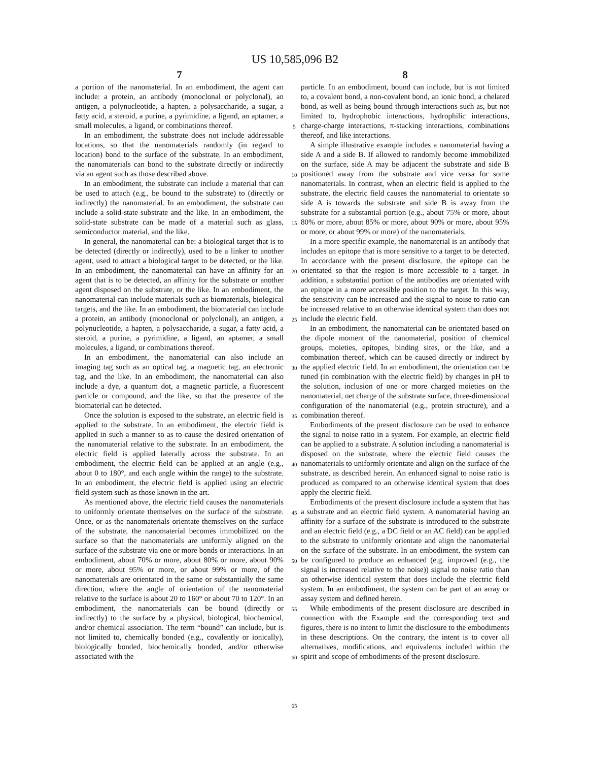US 10,585,096 B2
7
a portion of the nanomaterial. In an embodiment, the agent can include: a protein, an antibody (monoclonal or polyclonal), an antigen, a polynucleotide, a hapten, a polysaccharide, a sugar, a fatty acid, a steroid, a purine, a pyrimidine, a ligand, an aptamer, a small molecules, a ligand, or combinations thereof.
In an embodiment, the substrate does not include addressable locations, so that the nanomaterials randomly (in regard to location) bond to the surface of the substrate. In an embodiment, the nanomaterials can bond to the substrate directly or indirectly via an agent such as those described above.
In an embodiment, the substrate can include a material that can be used to attach (e.g., be bound to the substrate) to (directly or indirectly) the nanomaterial. In an embodiment, the substrate can include a solid-state substrate and the like. In an embodiment, the solid-state substrate can be made of a material such as glass, semiconductor material, and the like.
In general, the nanomaterial can be: a biological target that is to be detected (directly or indirectly), used to be a linker to another agent, used to attract a biological target to be detected, or the like. In an embodiment, the nanomaterial can have an affinity for an agent that is to be detected, an affinity for the substrate or another agent disposed on the substrate, or the like. In an embodiment, the nanomaterial can include materials such as biomaterials, biological targets, and the like. In an embodiment, the biomaterial can include a protein, an antibody (monoclonal or polyclonal), an antigen, a polynucleotide, a hapten, a polysaccharide, a sugar, a fatty acid, a steroid, a purine, a pyrimidine, a ligand, an aptamer, a small molecules, a ligand, or combinations thereof.
In an embodiment, the nanomaterial can also include an imaging tag such as an optical tag, a magnetic tag, an electronic tag, and the like. In an embodiment, the nanomaterial can also include a dye, a quantum dot, a magnetic particle, a fluorescent particle or compound, and the like, so that the presence of the biomaterial can be detected.
Once the solution is exposed to the substrate, an electric field is applied to the substrate. In an embodiment, the electric field is applied in such a manner so as to cause the desired orientation of the nanomaterial relative to the substrate. In an embodiment, the electric field is applied laterally across the substrate. In an embodiment, the electric field can be applied at an angle (e.g., about 0 to 180°, and each angle within the range) to the substrate. In an embodiment, the electric field is applied using an electric field system such as those known in the art.
As mentioned above, the electric field causes the nanomaterials to uniformly orientate themselves on the surface of the substrate. Once, or as the nanomaterials orientate themselves on the surface of the substrate, the nanomaterial becomes immobilized on the surface so that the nanomaterials are uniformly aligned on the surface of the substrate via one or more bonds or interactions. In an embodiment, about 70% or more, about 80% or more, about 90% or more, about 95% or more, or about 99% or more, of the nanomaterials are orientated in the same or substantially the same direction, where the angle of orientation of the nanomaterial relative to the surface is about 20 to 160° or about 70 to 120°. In an embodiment, the nanomaterials can be bound (directly or indirectly) to the surface by a physical, biological, biochemical, and/or chemical association. The term “bound” can include, but is not limited to, chemically bonded (e.g., covalently or ionically), biologically bonded, biochemically bonded, and/or otherwise associated with the
8
particle. In an embodiment, bound can include, but is not limited to, a covalent bond, a non-covalent bond, an ionic bond, a chelated bond, as well as being bound through interactions such as, but not limited to, hydrophobic interactions, hydrophilic interactions, charge-charge interactions, π-stacking interactions, combinations thereof, and like interactions.
A simple illustrative example includes a nanomaterial having a side A and a side B. If allowed to randomly become immobilized on the surface, side A may be adjacent the substrate and side B positioned away from the substrate and vice versa for some nanomaterials. In contrast, when an electric field is applied to the substrate, the electric field causes the nanomaterial to orientate so side A is towards the substrate and side B is away from the substrate for a substantial portion (e.g., about 75% or more, about 80% or more, about 85% or more, about 90% or more, about 95% or more, or about 99% or more) of the nanomaterials.
In a more specific example, the nanomaterial is an antibody that includes an epitope that is more sensitive to a target to be detected. In accordance with the present disclosure, the epitope can be orientated so that the region is more accessible to a target. In addition, a substantial portion of the antibodies are orientated with an epitope in a more accessible position to the target. In this way, the sensitivity can be increased and the signal to noise to ratio can be increased relative to an otherwise identical system than does not include the electric field.
In an embodiment, the nanomaterial can be orientated based on the dipole moment of the nanomaterial, position of chemical groups, moieties, epitopes, binding sites, or the like, and a combination thereof, which can be caused directly or indirect by the applied electric field. In an embodiment, the orientation can be tuned (in combination with the electric field) by changes in pH to the solution, inclusion of one or more charged moieties on the nanomaterial, net charge of the substrate surface, three-dimensional configuration of the nanomaterial (e.g., protein structure), and a combination thereof.
Embodiments of the present disclosure can be used to enhance the signal to noise ratio in a system. For example, an electric field can be applied to a substrate. A solution including a nanomaterial is disposed on the substrate, where the electric field causes the nanomaterials to uniformly orientate and align on the surface of the substrate, as described herein. An enhanced signal to noise ratio is produced as compared to an otherwise identical system that does apply the electric field.
Embodiments of the present disclosure include a system that has a substrate and an electric field system. A nanomaterial having an affinity for a surface of the substrate is introduced to the substrate and an electric field (e.g., a DC field or an AC field) can be applied to the substrate to uniformly orientate and align the nanomaterial on the surface of the substrate. In an embodiment, the system can be configured to produce an enhanced (e.g. improved (e.g., the signal is increased relative to the noise)) signal to noise ratio than an otherwise identical system that does include the electric field system. In an embodiment, the system can be part of an array or assay system and defined herein.
While embodiments of the present disclosure are described in connection with the Example and the corresponding text and figures, there is no intent to limit the disclosure to the embodiments in these descriptions. On the contrary, the intent is to cover all alternatives, modifications, and equivalents included within the spirit and scope of embodiments of the present disclosure.
5
10
15
20
25
30
35
40
45
50
55
60
65